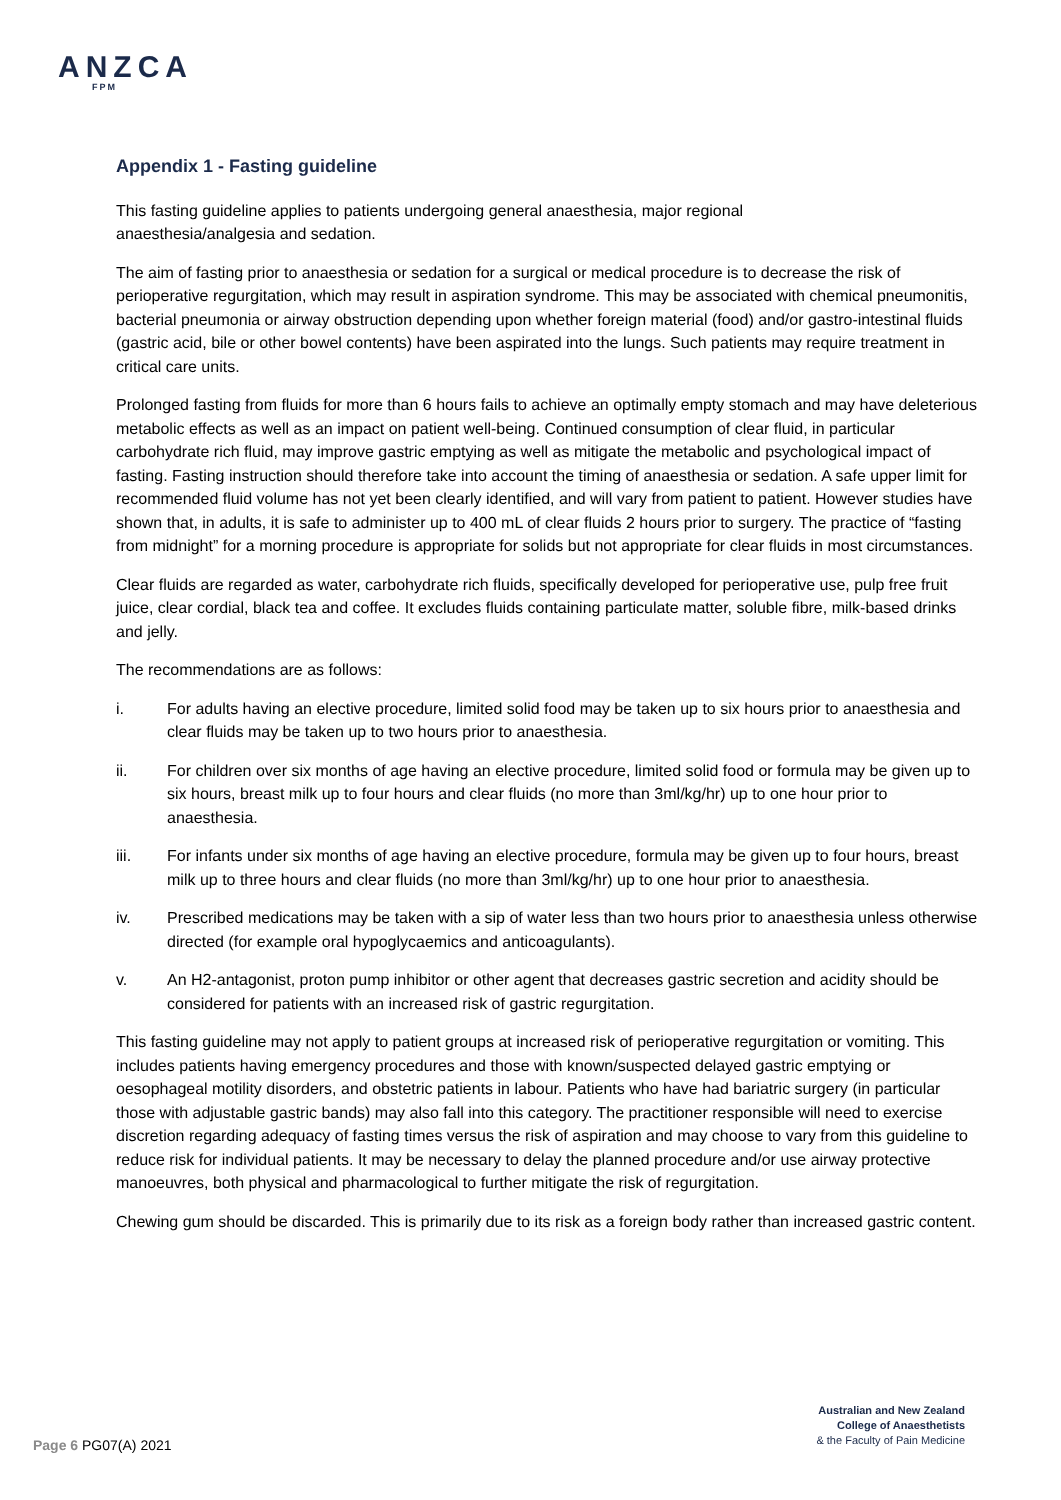ANZCA
FPM
Appendix 1 - Fasting guideline
This fasting guideline applies to patients undergoing general anaesthesia, major regional
anaesthesia/analgesia and sedation.
The aim of fasting prior to anaesthesia or sedation for a surgical or medical procedure is to decrease the risk of perioperative regurgitation, which may result in aspiration syndrome. This may be associated with chemical pneumonitis, bacterial pneumonia or airway obstruction depending upon whether foreign material (food) and/or gastro-intestinal fluids (gastric acid, bile or other bowel contents) have been aspirated into the lungs. Such patients may require treatment in critical care units.
Prolonged fasting from fluids for more than 6 hours fails to achieve an optimally empty stomach and may have deleterious metabolic effects as well as an impact on patient well-being. Continued consumption of clear fluid, in particular carbohydrate rich fluid, may improve gastric emptying as well as mitigate the metabolic and psychological impact of fasting. Fasting instruction should therefore take into account the timing of anaesthesia or sedation. A safe upper limit for recommended fluid volume has not yet been clearly identified, and will vary from patient to patient. However studies have shown that, in adults, it is safe to administer up to 400 mL of clear fluids 2 hours prior to surgery. The practice of “fasting from midnight” for a morning procedure is appropriate for solids but not appropriate for clear fluids in most circumstances.
Clear fluids are regarded as water, carbohydrate rich fluids, specifically developed for perioperative use, pulp free fruit juice, clear cordial, black tea and coffee. It excludes fluids containing particulate matter, soluble fibre, milk-based drinks and jelly.
The recommendations are as follows:
i. For adults having an elective procedure, limited solid food may be taken up to six hours prior to anaesthesia and clear fluids may be taken up to two hours prior to anaesthesia.
ii. For children over six months of age having an elective procedure, limited solid food or formula may be given up to six hours, breast milk up to four hours and clear fluids (no more than 3ml/kg/hr) up to one hour prior to anaesthesia.
iii. For infants under six months of age having an elective procedure, formula may be given up to four hours, breast milk up to three hours and clear fluids (no more than 3ml/kg/hr) up to one hour prior to anaesthesia.
iv. Prescribed medications may be taken with a sip of water less than two hours prior to anaesthesia unless otherwise directed (for example oral hypoglycaemics and anticoagulants).
v. An H2-antagonist, proton pump inhibitor or other agent that decreases gastric secretion and acidity should be considered for patients with an increased risk of gastric regurgitation.
This fasting guideline may not apply to patient groups at increased risk of perioperative regurgitation or vomiting. This includes patients having emergency procedures and those with known/suspected delayed gastric emptying or oesophageal motility disorders, and obstetric patients in labour. Patients who have had bariatric surgery (in particular those with adjustable gastric bands) may also fall into this category. The practitioner responsible will need to exercise discretion regarding adequacy of fasting times versus the risk of aspiration and may choose to vary from this guideline to reduce risk for individual patients. It may be necessary to delay the planned procedure and/or use airway protective manoeuvres, both physical and pharmacological to further mitigate the risk of regurgitation.
Chewing gum should be discarded. This is primarily due to its risk as a foreign body rather than increased gastric content.
Australian and New Zealand
College of Anaesthetists
& the Faculty of Pain Medicine
Page 6 PG07(A) 2021